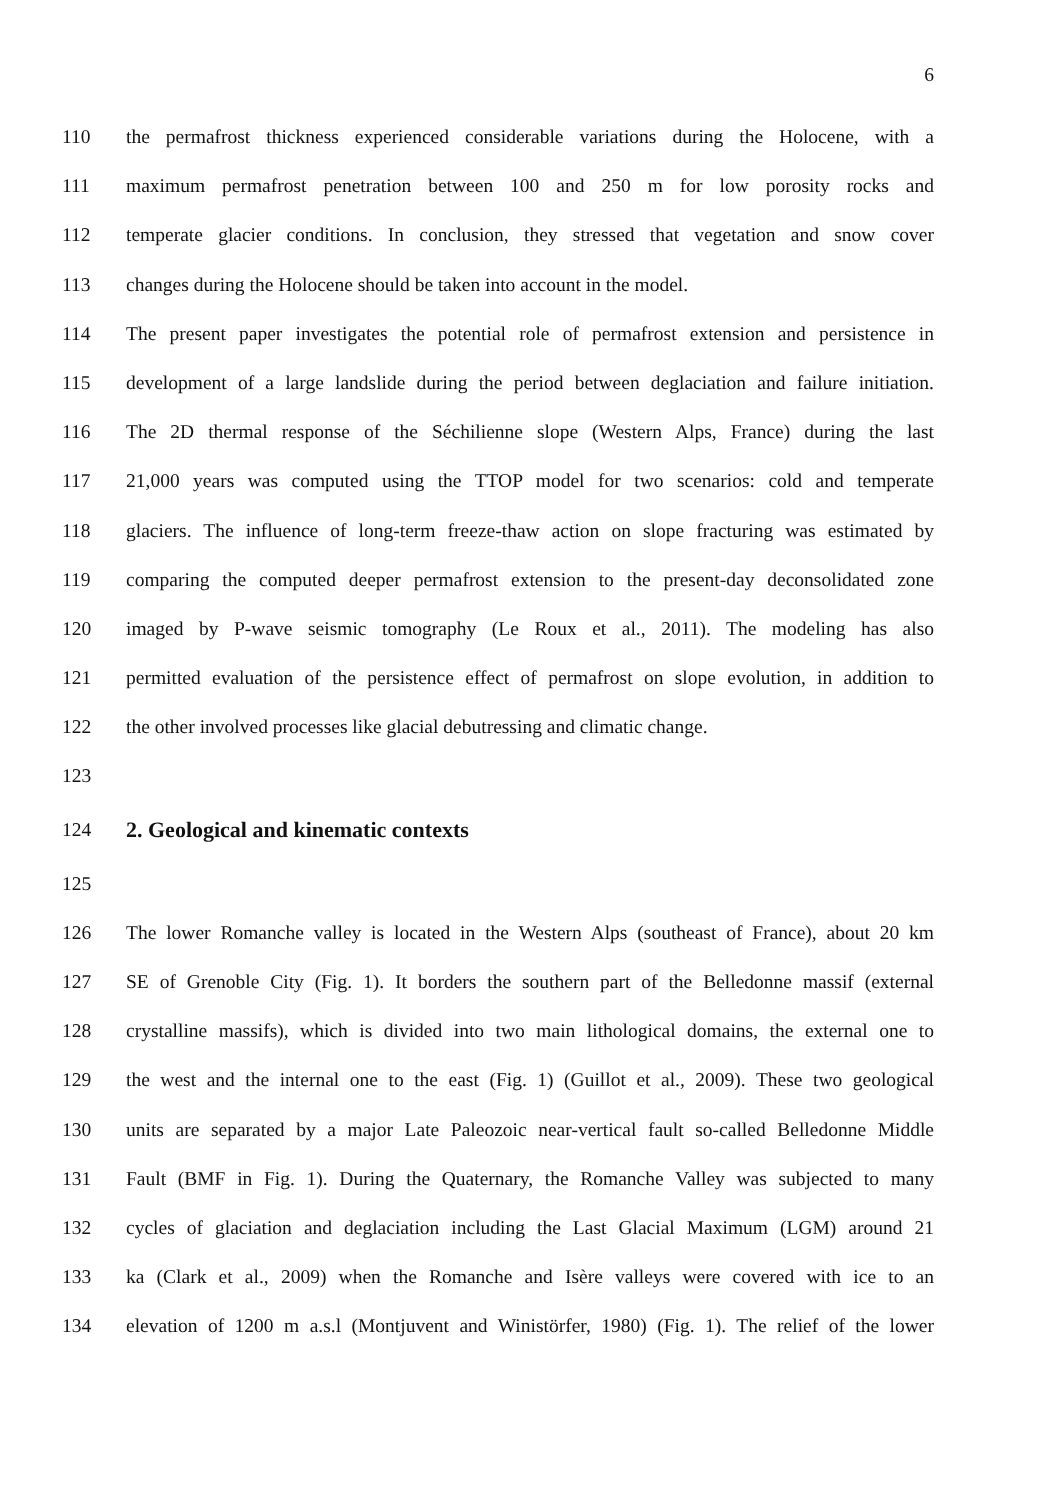6
110 the permafrost thickness experienced considerable variations during the Holocene, with a
111 maximum permafrost penetration between 100 and 250 m for low porosity rocks and
112 temperate glacier conditions. In conclusion, they stressed that vegetation and snow cover
113 changes during the Holocene should be taken into account in the model.
114 The present paper investigates the potential role of permafrost extension and persistence in
115 development of a large landslide during the period between deglaciation and failure initiation.
116 The 2D thermal response of the Séchilienne slope (Western Alps, France) during the last
117 21,000 years was computed using the TTOP model for two scenarios: cold and temperate
118 glaciers. The influence of long-term freeze-thaw action on slope fracturing was estimated by
119 comparing the computed deeper permafrost extension to the present-day deconsolidated zone
120 imaged by P-wave seismic tomography (Le Roux et al., 2011). The modeling has also
121 permitted evaluation of the persistence effect of permafrost on slope evolution, in addition to
122 the other involved processes like glacial debutressing and climatic change.
123
124 2. Geological and kinematic contexts
125
126 The lower Romanche valley is located in the Western Alps (southeast of France), about 20 km
127 SE of Grenoble City (Fig. 1). It borders the southern part of the Belledonne massif (external
128 crystalline massifs), which is divided into two main lithological domains, the external one to
129 the west and the internal one to the east (Fig. 1) (Guillot et al., 2009). These two geological
130 units are separated by a major Late Paleozoic near-vertical fault so-called Belledonne Middle
131 Fault (BMF in Fig. 1). During the Quaternary, the Romanche Valley was subjected to many
132 cycles of glaciation and deglaciation including the Last Glacial Maximum (LGM) around 21
133 ka (Clark et al., 2009) when the Romanche and Isère valleys were covered with ice to an
134 elevation of 1200 m a.s.l (Montjuvent and Winistörfer, 1980) (Fig. 1). The relief of the lower